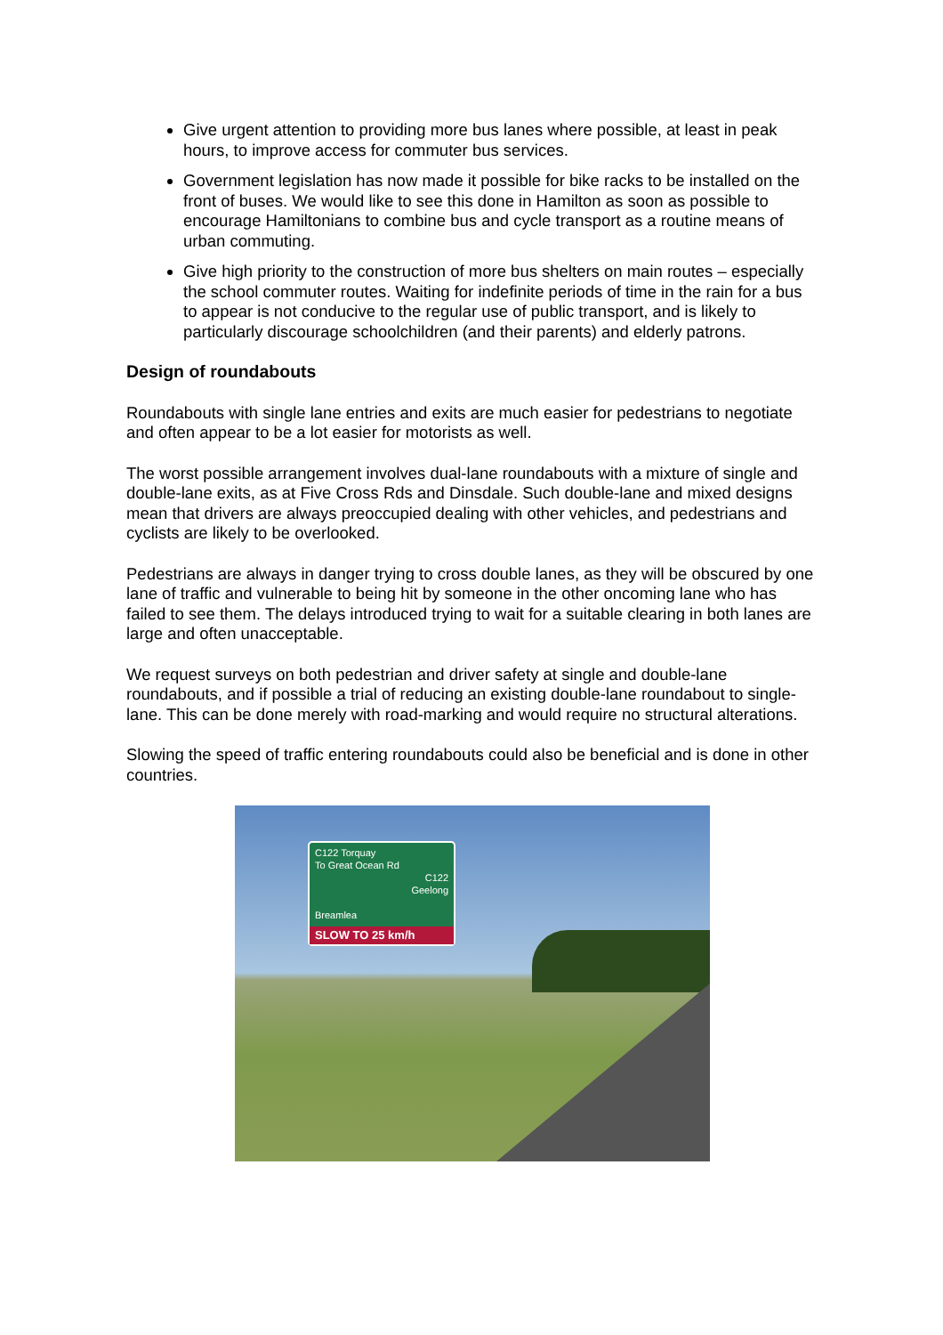Give urgent attention to providing more bus lanes where possible, at least in peak hours, to improve access for commuter bus services.
Government legislation has now made it possible for bike racks to be installed on the front of buses. We would like to see this done in Hamilton as soon as possible to encourage Hamiltonians to combine bus and cycle transport as a routine means of urban commuting.
Give high priority to the construction of more bus shelters on main routes – especially the school commuter routes. Waiting for indefinite periods of time in the rain for a bus to appear is not conducive to the regular use of public transport, and is likely to particularly discourage schoolchildren (and their parents) and elderly patrons.
Design of roundabouts
Roundabouts with single lane entries and exits are much easier for pedestrians to negotiate and often appear to be a lot easier for motorists as well.
The worst possible arrangement involves dual-lane roundabouts with a mixture of single and double-lane exits, as at Five Cross Rds and Dinsdale. Such double-lane and mixed designs mean that drivers are always preoccupied dealing with other vehicles, and pedestrians and cyclists are likely to be overlooked.
Pedestrians are always in danger trying to cross double lanes, as they will be obscured by one lane of traffic and vulnerable to being hit by someone in the other oncoming lane who has failed to see them. The delays introduced trying to wait for a suitable clearing in both lanes are large and often unacceptable.
We request surveys on both pedestrian and driver safety at single and double-lane roundabouts, and if possible a trial of reducing an existing double-lane roundabout to single-lane. This can be done merely with road-marking and would require no structural alterations.
Slowing the speed of traffic entering roundabouts could also be beneficial and is done in other countries.
C122 Torquay
To Great Ocean Rd
C122
Geelong
Breamlea
SLOW TO 25 km/h